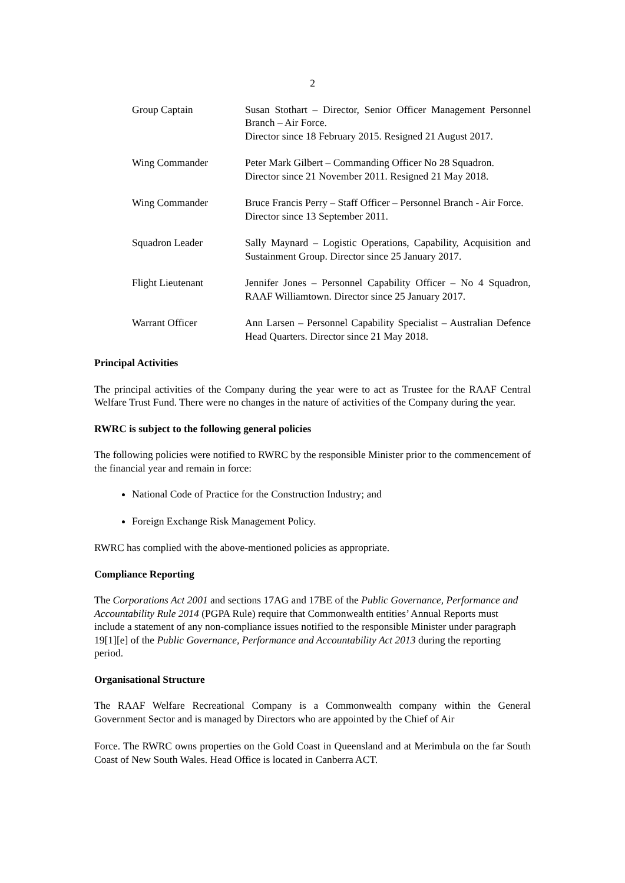2
Group Captain Susan Stothart – Director, Senior Officer Management Personnel Branch – Air Force.
Director since 18 February 2015. Resigned 21 August 2017.
Wing Commander Peter Mark Gilbert – Commanding Officer No 28 Squadron.
Director since 21 November 2011. Resigned 21 May 2018.
Wing Commander Bruce Francis Perry – Staff Officer – Personnel Branch - Air Force.
Director since 13 September 2011.
Squadron Leader Sally Maynard – Logistic Operations, Capability, Acquisition and Sustainment Group. Director since 25 January 2017.
Flight Lieutenant Jennifer Jones – Personnel Capability Officer – No 4 Squadron, RAAF Williamtown. Director since 25 January 2017.
Warrant Officer Ann Larsen – Personnel Capability Specialist – Australian Defence Head Quarters. Director since 21 May 2018.
Principal Activities
The principal activities of the Company during the year were to act as Trustee for the RAAF Central Welfare Trust Fund. There were no changes in the nature of activities of the Company during the year.
RWRC is subject to the following general policies
The following policies were notified to RWRC by the responsible Minister prior to the commencement of the financial year and remain in force:
National Code of Practice for the Construction Industry; and
Foreign Exchange Risk Management Policy.
RWRC has complied with the above-mentioned policies as appropriate.
Compliance Reporting
The Corporations Act 2001 and sections 17AG and 17BE of the Public Governance, Performance and Accountability Rule 2014 (PGPA Rule) require that Commonwealth entities’ Annual Reports must include a statement of any non-compliance issues notified to the responsible Minister under paragraph 19[1][e] of the Public Governance, Performance and Accountability Act 2013 during the reporting period.
Organisational Structure
The RAAF Welfare Recreational Company is a Commonwealth company within the General Government Sector and is managed by Directors who are appointed by the Chief of Air
Force. The RWRC owns properties on the Gold Coast in Queensland and at Merimbula on the far South Coast of New South Wales. Head Office is located in Canberra ACT.